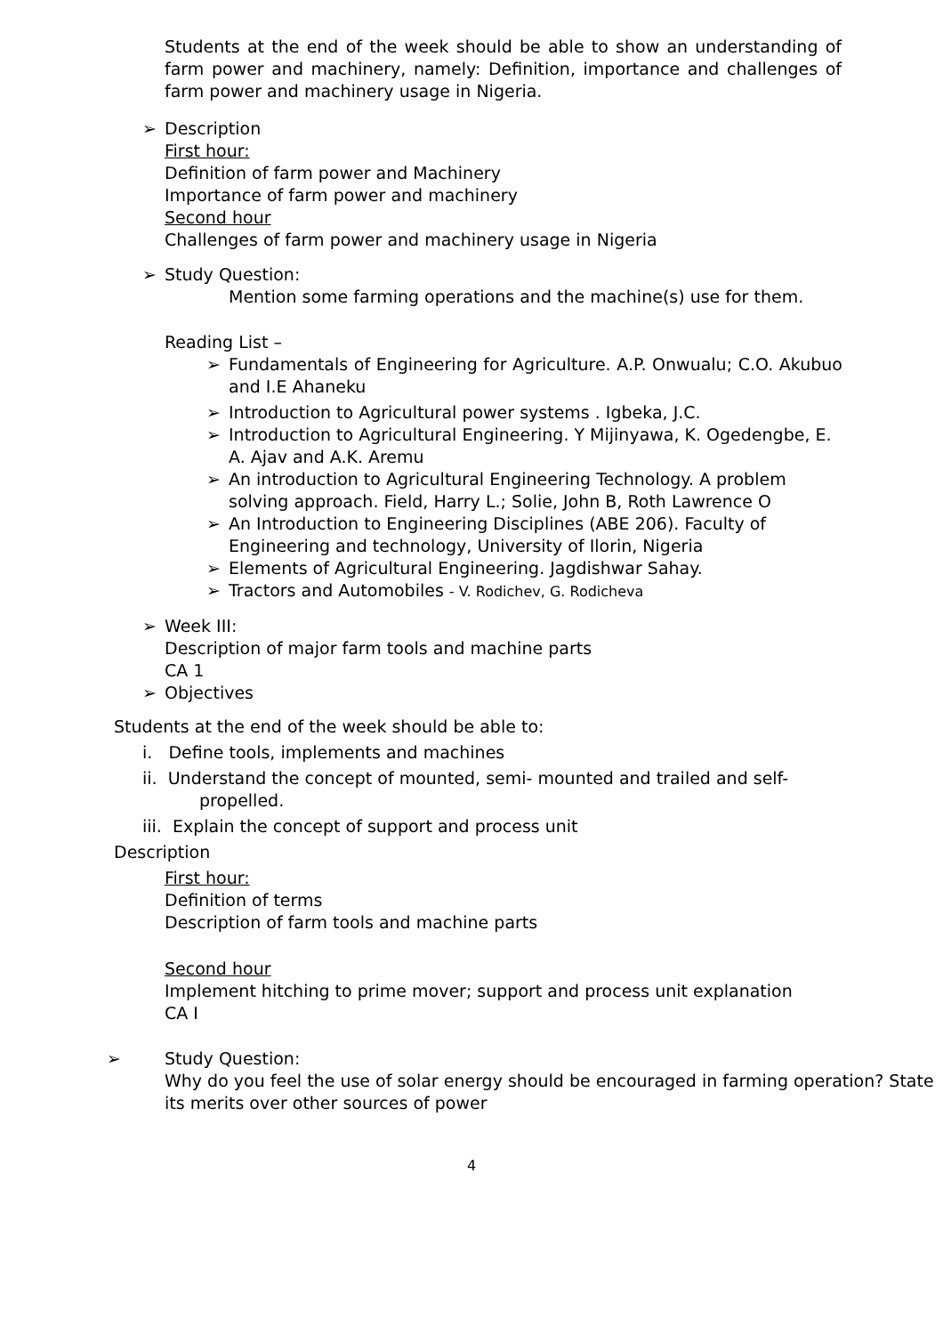Students at the end of the week should be able to show an understanding of farm power and machinery, namely: Definition, importance and challenges of farm power and machinery usage in Nigeria.
➢ Description
First hour:
Definition of farm power and Machinery
Importance of farm power and machinery
Second hour
Challenges of farm power and machinery usage in Nigeria
➢ Study Question:
Mention some farming operations and the machine(s) use for them.
Reading List –
➢ Fundamentals of Engineering for Agriculture. A.P. Onwualu; C.O. Akubuo and I.E Ahaneku
➢ Introduction to Agricultural power systems . Igbeka, J.C.
➢ Introduction to Agricultural Engineering. Y Mijinyawa, K. Ogedengbe, E. A. Ajav and A.K. Aremu
➢ An introduction to Agricultural Engineering Technology. A problem solving approach. Field, Harry L.; Solie, John B, Roth Lawrence O
➢ An Introduction to Engineering Disciplines (ABE 206). Faculty of Engineering and technology, University of Ilorin, Nigeria
➢ Elements of Agricultural Engineering. Jagdishwar Sahay.
➢ Tractors and Automobiles - V. Rodichev, G. Rodicheva
➢ Week III:
Description of major farm tools and machine parts
CA 1
➢ Objectives
Students at the end of the week should be able to:
i. Define tools, implements and machines
ii. Understand the concept of mounted, semi- mounted and trailed and self-
propelled.
iii. Explain the concept of support and process unit
Description
First hour:
Definition of terms
Description of farm tools and machine parts
Second hour
Implement hitching to prime mover; support and process unit explanation
CA I
➢ Study Question:
Why do you feel the use of solar energy should be encouraged in farming operation? State its merits over other sources of power
4